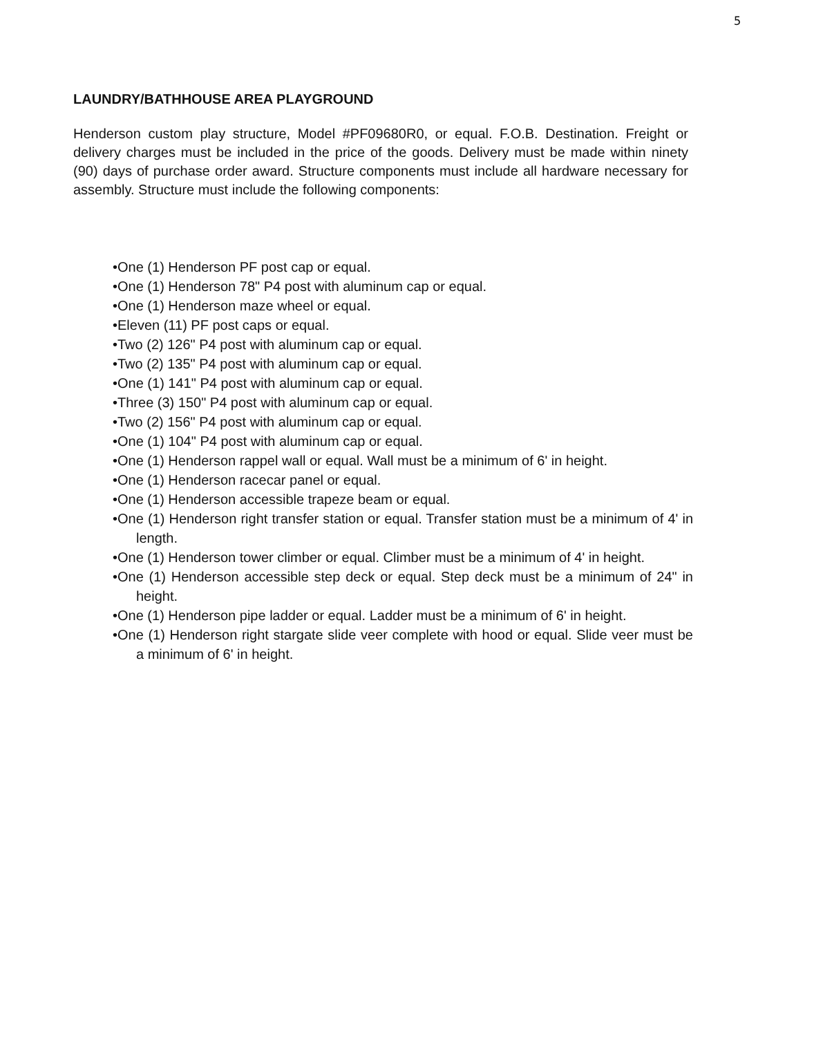5
LAUNDRY/BATHHOUSE AREA PLAYGROUND
Henderson custom play structure, Model #PF09680R0, or equal. F.O.B. Destination. Freight or delivery charges must be included in the price of the goods. Delivery must be made within ninety (90) days of purchase order award. Structure components must include all hardware necessary for assembly. Structure must include the following components:
•One (1) Henderson PF post cap or equal.
•One (1) Henderson 78" P4 post with aluminum cap or equal.
•One (1) Henderson maze wheel or equal.
•Eleven (11) PF post caps or equal.
•Two (2) 126" P4 post with aluminum cap or equal.
•Two (2) 135" P4 post with aluminum cap or equal.
•One (1) 141" P4 post with aluminum cap or equal.
•Three (3) 150" P4 post with aluminum cap or equal.
•Two (2) 156" P4 post with aluminum cap or equal.
•One (1) 104" P4 post with aluminum cap or equal.
•One (1) Henderson rappel wall or equal. Wall must be a minimum of 6' in height.
•One (1) Henderson racecar panel or equal.
•One (1) Henderson accessible trapeze beam or equal.
•One (1) Henderson right transfer station or equal. Transfer station must be a minimum of 4' in length.
•One (1) Henderson tower climber or equal. Climber must be a minimum of 4' in height.
•One (1) Henderson accessible step deck or equal. Step deck must be a minimum of 24" in height.
•One (1) Henderson pipe ladder or equal. Ladder must be a minimum of 6' in height.
•One (1) Henderson right stargate slide veer complete with hood or equal. Slide veer must be a minimum of 6' in height.